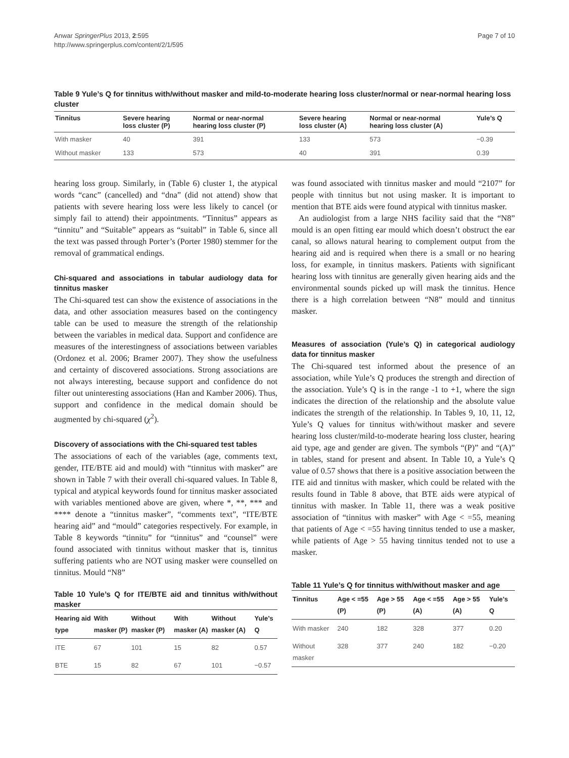Anwar SpringerPlus 2013, 2:595
http://www.springerplus.com/content/2/1/595
Page 7 of 10
Table 9 Yule’s Q for tinnitus with/without masker and mild-to-moderate hearing loss cluster/normal or near-normal hearing loss cluster
| Tinnitus | Severe hearing loss cluster (P) | Normal or near-normal hearing loss cluster (P) | Severe hearing loss cluster (A) | Normal or near-normal hearing loss cluster (A) | Yule’s Q |
| --- | --- | --- | --- | --- | --- |
| With masker | 40 | 391 | 133 | 573 | −0.39 |
| Without masker | 133 | 573 | 40 | 391 | 0.39 |
hearing loss group. Similarly, in (Table 6) cluster 1, the atypical words “canc” (cancelled) and “dna” (did not attend) show that patients with severe hearing loss were less likely to cancel (or simply fail to attend) their appointments. “Tinnitus” appears as “tinnitu” and “Suitable” appears as “suitabl” in Table 6, since all the text was passed through Porter’s (Porter 1980) stemmer for the removal of grammatical endings.
Chi-squared and associations in tabular audiology data for tinnitus masker
The Chi-squared test can show the existence of associations in the data, and other association measures based on the contingency table can be used to measure the strength of the relationship between the variables in medical data. Support and confidence are measures of the interestingness of associations between variables (Ordonez et al. 2006; Bramer 2007). They show the usefulness and certainty of discovered associations. Strong associations are not always interesting, because support and confidence do not filter out uninteresting associations (Han and Kamber 2006). Thus, support and confidence in the medical domain should be augmented by chi-squared (χ<sup>2</sup>).
Discovery of associations with the Chi-squared test tables
The associations of each of the variables (age, comments text, gender, ITE/BTE aid and mould) with “tinnitus with masker” are shown in Table 7 with their overall chi-squared values. In Table 8, typical and atypical keywords found for tinnitus masker associated with variables mentioned above are given, where *, **, *** and **** denote a “tinnitus masker”, “comments text”, “ITE/BTE hearing aid” and “mould” categories respectively. For example, in Table 8 keywords “tinnitu” for “tinnitus” and “counsel” were found associated with tinnitus without masker that is, tinnitus suffering patients who are NOT using masker were counselled on tinnitus. Mould “N8”
Table 10 Yule’s Q for ITE/BTE aid and tinnitus with/without masker
| Hearing aid type | With masker (P) | Without masker (P) | With masker (A) | Without masker (A) | Yule’s Q |
| --- | --- | --- | --- | --- | --- |
| ITE | 67 | 101 | 15 | 82 | 0.57 |
| BTE | 15 | 82 | 67 | 101 | −0.57 |
was found associated with tinnitus masker and mould “2107” for people with tinnitus but not using masker. It is important to mention that BTE aids were found atypical with tinnitus masker.
An audiologist from a large NHS facility said that the “N8” mould is an open fitting ear mould which doesn’t obstruct the ear canal, so allows natural hearing to complement output from the hearing aid and is required when there is a small or no hearing loss, for example, in tinnitus maskers. Patients with significant hearing loss with tinnitus are generally given hearing aids and the environmental sounds picked up will mask the tinnitus. Hence there is a high correlation between “N8” mould and tinnitus masker.
Measures of association (Yule’s Q) in categorical audiology data for tinnitus masker
The Chi-squared test informed about the presence of an association, while Yule’s Q produces the strength and direction of the association. Yule’s Q is in the range -1 to +1, where the sign indicates the direction of the relationship and the absolute value indicates the strength of the relationship. In Tables 9, 10, 11, 12, Yule’s Q values for tinnitus with/without masker and severe hearing loss cluster/mild-to-moderate hearing loss cluster, hearing aid type, age and gender are given. The symbols “(P)” and “(A)” in tables, stand for present and absent. In Table 10, a Yule’s Q value of 0.57 shows that there is a positive association between the ITE aid and tinnitus with masker, which could be related with the results found in Table 8 above, that BTE aids were atypical of tinnitus with masker. In Table 11, there was a weak positive association of “tinnitus with masker” with Age < =55, meaning that patients of Age < =55 having tinnitus tended to use a masker, while patients of Age > 55 having tinnitus tended not to use a masker.
Table 11 Yule’s Q for tinnitus with/without masker and age
| Tinnitus | Age < =55 (P) | Age > 55 (P) | Age < =55 (A) | Age > 55 (A) | Yule’s Q |
| --- | --- | --- | --- | --- | --- |
| With masker | 240 | 182 | 328 | 377 | 0.20 |
| Without masker | 328 | 377 | 240 | 182 | −0.20 |